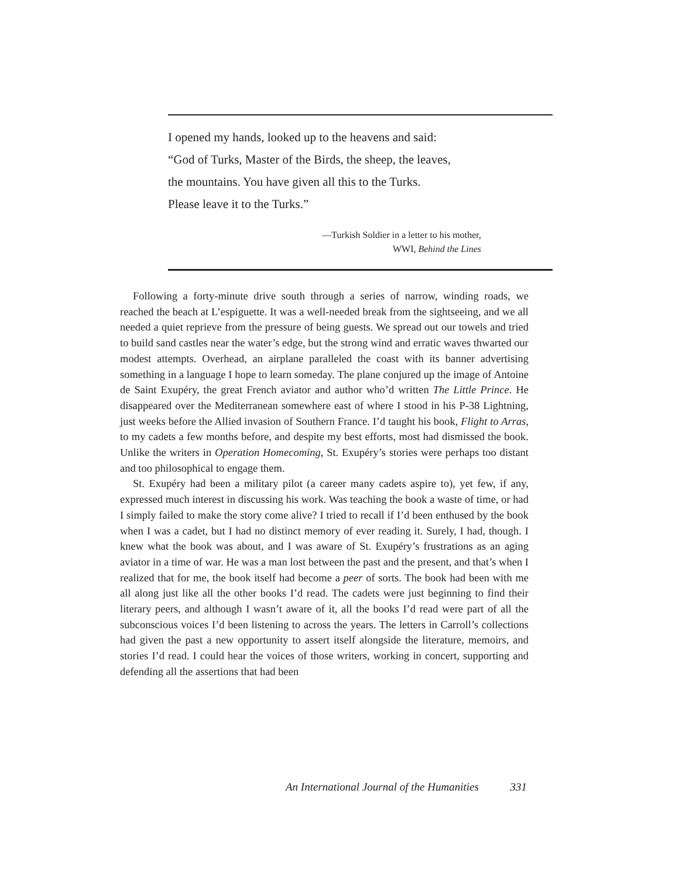I opened my hands, looked up to the heavens and said:
“God of Turks, Master of the Birds, the sheep, the leaves,
the mountains. You have given all this to the Turks.
Please leave it to the Turks.”
—Turkish Soldier in a letter to his mother,
WWI, Behind the Lines
Following a forty-minute drive south through a series of narrow, winding roads, we reached the beach at L’espiguette. It was a well-needed break from the sightseeing, and we all needed a quiet reprieve from the pressure of being guests. We spread out our towels and tried to build sand castles near the water’s edge, but the strong wind and erratic waves thwarted our modest attempts. Overhead, an airplane paralleled the coast with its banner advertising something in a language I hope to learn someday. The plane conjured up the image of Antoine de Saint Exupéry, the great French aviator and author who’d written The Little Prince. He disappeared over the Mediterranean somewhere east of where I stood in his P-38 Lightning, just weeks before the Allied invasion of Southern France. I’d taught his book, Flight to Arras, to my cadets a few months before, and despite my best efforts, most had dismissed the book. Unlike the writers in Operation Homecoming, St. Exupéry’s stories were perhaps too distant and too philosophical to engage them.
St. Exupéry had been a military pilot (a career many cadets aspire to), yet few, if any, expressed much interest in discussing his work. Was teaching the book a waste of time, or had I simply failed to make the story come alive? I tried to recall if I’d been enthused by the book when I was a cadet, but I had no distinct memory of ever reading it. Surely, I had, though. I knew what the book was about, and I was aware of St. Exupéry’s frustrations as an aging aviator in a time of war. He was a man lost between the past and the present, and that’s when I realized that for me, the book itself had become a peer of sorts. The book had been with me all along just like all the other books I’d read. The cadets were just beginning to find their literary peers, and although I wasn’t aware of it, all the books I’d read were part of all the subconscious voices I’d been listening to across the years. The letters in Carroll’s collections had given the past a new opportunity to assert itself alongside the literature, memoirs, and stories I’d read. I could hear the voices of those writers, working in concert, supporting and defending all the assertions that had been
An International Journal of the Humanities 331